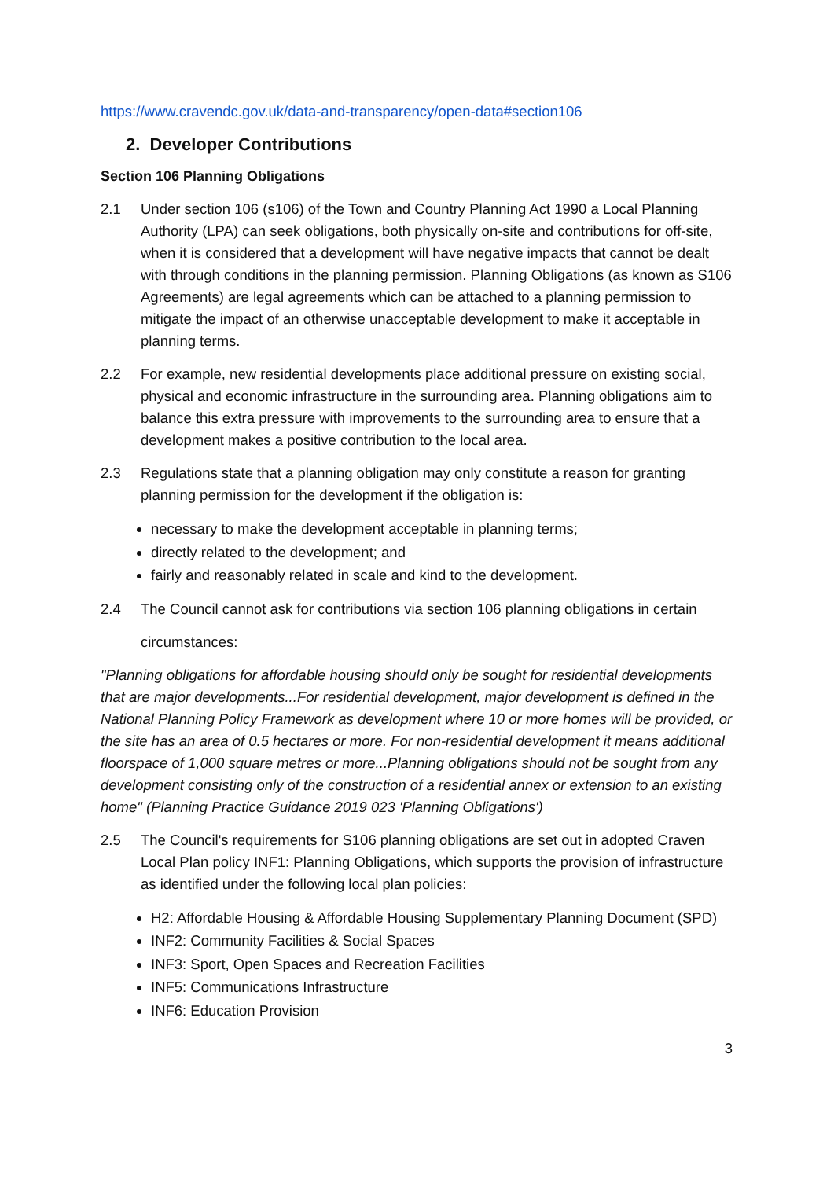https://www.cravendc.gov.uk/data-and-transparency/open-data#section106
2. Developer Contributions
Section 106 Planning Obligations
2.1 Under section 106 (s106) of the Town and Country Planning Act 1990 a Local Planning Authority (LPA) can seek obligations, both physically on-site and contributions for off-site, when it is considered that a development will have negative impacts that cannot be dealt with through conditions in the planning permission. Planning Obligations (as known as S106 Agreements) are legal agreements which can be attached to a planning permission to mitigate the impact of an otherwise unacceptable development to make it acceptable in planning terms.
2.2 For example, new residential developments place additional pressure on existing social, physical and economic infrastructure in the surrounding area. Planning obligations aim to balance this extra pressure with improvements to the surrounding area to ensure that a development makes a positive contribution to the local area.
2.3 Regulations state that a planning obligation may only constitute a reason for granting planning permission for the development if the obligation is:
necessary to make the development acceptable in planning terms;
directly related to the development; and
fairly and reasonably related in scale and kind to the development.
2.4 The Council cannot ask for contributions via section 106 planning obligations in certain
circumstances:
"Planning obligations for affordable housing should only be sought for residential developments that are major developments...For residential development, major development is defined in the National Planning Policy Framework as development where 10 or more homes will be provided, or the site has an area of 0.5 hectares or more. For non-residential development it means additional floorspace of 1,000 square metres or more...Planning obligations should not be sought from any development consisting only of the construction of a residential annex or extension to an existing home" (Planning Practice Guidance 2019 023 'Planning Obligations')
2.5 The Council's requirements for S106 planning obligations are set out in adopted Craven Local Plan policy INF1: Planning Obligations, which supports the provision of infrastructure as identified under the following local plan policies:
H2: Affordable Housing & Affordable Housing Supplementary Planning Document (SPD)
INF2: Community Facilities & Social Spaces
INF3: Sport, Open Spaces and Recreation Facilities
INF5: Communications Infrastructure
INF6: Education Provision
3